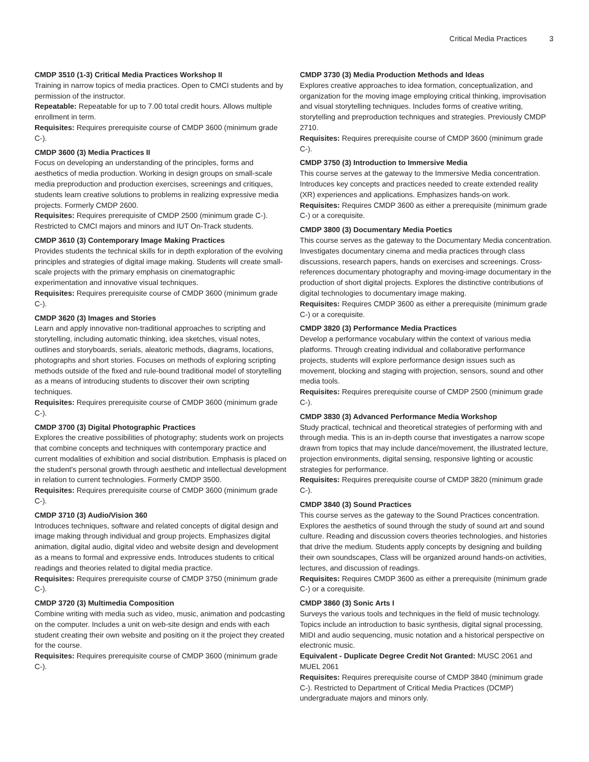Critical Media Practices 3
CMDP 3510 (1-3) Critical Media Practices Workshop II
Training in narrow topics of media practices. Open to CMCI students and by permission of the instructor.
Repeatable: Repeatable for up to 7.00 total credit hours. Allows multiple enrollment in term.
Requisites: Requires prerequisite course of CMDP 3600 (minimum grade C-).
CMDP 3600 (3) Media Practices II
Focus on developing an understanding of the principles, forms and aesthetics of media production. Working in design groups on small-scale media preproduction and production exercises, screenings and critiques, students learn creative solutions to problems in realizing expressive media projects. Formerly CMDP 2600.
Requisites: Requires prerequisite of CMDP 2500 (minimum grade C-). Restricted to CMCI majors and minors and IUT On-Track students.
CMDP 3610 (3) Contemporary Image Making Practices
Provides students the technical skills for in depth exploration of the evolving principles and strategies of digital image making. Students will create small-scale projects with the primary emphasis on cinematographic experimentation and innovative visual techniques.
Requisites: Requires prerequisite course of CMDP 3600 (minimum grade C-).
CMDP 3620 (3) Images and Stories
Learn and apply innovative non-traditional approaches to scripting and storytelling, including automatic thinking, idea sketches, visual notes, outlines and storyboards, serials, aleatoric methods, diagrams, locations, photographs and short stories. Focuses on methods of exploring scripting methods outside of the fixed and rule-bound traditional model of storytelling as a means of introducing students to discover their own scripting techniques.
Requisites: Requires prerequisite course of CMDP 3600 (minimum grade C-).
CMDP 3700 (3) Digital Photographic Practices
Explores the creative possibilities of photography; students work on projects that combine concepts and techniques with contemporary practice and current modalities of exhibition and social distribution. Emphasis is placed on the student's personal growth through aesthetic and intellectual development in relation to current technologies. Formerly CMDP 3500.
Requisites: Requires prerequisite course of CMDP 3600 (minimum grade C-).
CMDP 3710 (3) Audio/Vision 360
Introduces techniques, software and related concepts of digital design and image making through individual and group projects. Emphasizes digital animation, digital audio, digital video and website design and development as a means to formal and expressive ends. Introduces students to critical readings and theories related to digital media practice.
Requisites: Requires prerequisite course of CMDP 3750 (minimum grade C-).
CMDP 3720 (3) Multimedia Composition
Combine writing with media such as video, music, animation and podcasting on the computer. Includes a unit on web-site design and ends with each student creating their own website and positing on it the project they created for the course.
Requisites: Requires prerequisite course of CMDP 3600 (minimum grade C-).
CMDP 3730 (3) Media Production Methods and Ideas
Explores creative approaches to idea formation, conceptualization, and organization for the moving image employing critical thinking, improvisation and visual storytelling techniques. Includes forms of creative writing, storytelling and preproduction techniques and strategies. Previously CMDP 2710.
Requisites: Requires prerequisite course of CMDP 3600 (minimum grade C-).
CMDP 3750 (3) Introduction to Immersive Media
This course serves at the gateway to the Immersive Media concentration. Introduces key concepts and practices needed to create extended reality (XR) experiences and applications. Emphasizes hands-on work.
Requisites: Requires CMDP 3600 as either a prerequisite (minimum grade C-) or a corequisite.
CMDP 3800 (3) Documentary Media Poetics
This course serves as the gateway to the Documentary Media concentration. Investigates documentary cinema and media practices through class discussions, research papers, hands on exercises and screenings. Cross-references documentary photography and moving-image documentary in the production of short digital projects. Explores the distinctive contributions of digital technologies to documentary image making.
Requisites: Requires CMDP 3600 as either a prerequisite (minimum grade C-) or a corequisite.
CMDP 3820 (3) Performance Media Practices
Develop a performance vocabulary within the context of various media platforms. Through creating individual and collaborative performance projects, students will explore performance design issues such as movement, blocking and staging with projection, sensors, sound and other media tools.
Requisites: Requires prerequisite course of CMDP 2500 (minimum grade C-).
CMDP 3830 (3) Advanced Performance Media Workshop
Study practical, technical and theoretical strategies of performing with and through media. This is an in-depth course that investigates a narrow scope drawn from topics that may include dance/movement, the illustrated lecture, projection environments, digital sensing, responsive lighting or acoustic strategies for performance.
Requisites: Requires prerequisite course of CMDP 3820 (minimum grade C-).
CMDP 3840 (3) Sound Practices
This course serves as the gateway to the Sound Practices concentration. Explores the aesthetics of sound through the study of sound art and sound culture. Reading and discussion covers theories technologies, and histories that drive the medium. Students apply concepts by designing and building their own soundscapes, Class will be organized around hands-on activities, lectures, and discussion of readings.
Requisites: Requires CMDP 3600 as either a prerequisite (minimum grade C-) or a corequisite.
CMDP 3860 (3) Sonic Arts I
Surveys the various tools and techniques in the field of music technology. Topics include an introduction to basic synthesis, digital signal processing, MIDI and audio sequencing, music notation and a historical perspective on electronic music.
Equivalent - Duplicate Degree Credit Not Granted: MUSC 2061 and MUEL 2061
Requisites: Requires prerequisite course of CMDP 3840 (minimum grade C-). Restricted to Department of Critical Media Practices (DCMP) undergraduate majors and minors only.